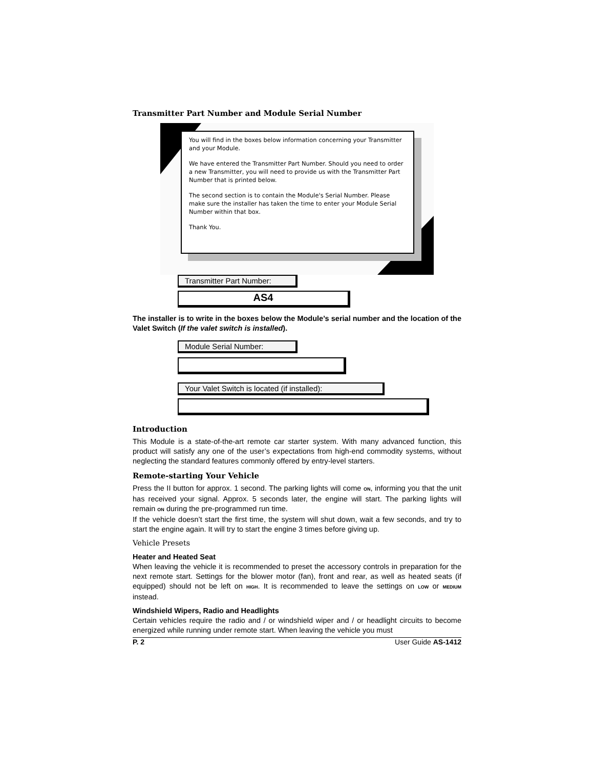Transmitter Part Number and Module Serial Number
You will find in the boxes below information concerning your Transmitter and your Module.
We have entered the Transmitter Part Number. Should you need to order a new Transmitter, you will need to provide us with the Transmitter Part Number that is printed below.
The second section is to contain the Module's Serial Number. Please make sure the installer has taken the time to enter your Module Serial Number within that box.
Thank You.
Transmitter Part Number:
AS4
The installer is to write in the boxes below the Module’s serial number and the location of the Valet Switch (If the valet switch is installed).
Module Serial Number:
Your Valet Switch is located (if installed):
Introduction
This Module is a state-of-the-art remote car starter system. With many advanced function, this product will satisfy any one of the user’s expectations from high-end commodity systems, without neglecting the standard features commonly offered by entry-level starters.
Remote-starting Your Vehicle
Press the II button for approx. 1 second. The parking lights will come ON, informing you that the unit has received your signal. Approx. 5 seconds later, the engine will start. The parking lights will remain ON during the pre-programmed run time.
If the vehicle doesn’t start the first time, the system will shut down, wait a few seconds, and try to start the engine again. It will try to start the engine 3 times before giving up.
Vehicle Presets
Heater and Heated Seat
When leaving the vehicle it is recommended to preset the accessory controls in preparation for the next remote start. Settings for the blower motor (fan), front and rear, as well as heated seats (if equipped) should not be left on HIGH. It is recommended to leave the settings on LOW or MEDIUM instead.
Windshield Wipers, Radio and Headlights
Certain vehicles require the radio and / or windshield wiper and / or headlight circuits to become energized while running under remote start. When leaving the vehicle you must
P. 2 User Guide AS-1412